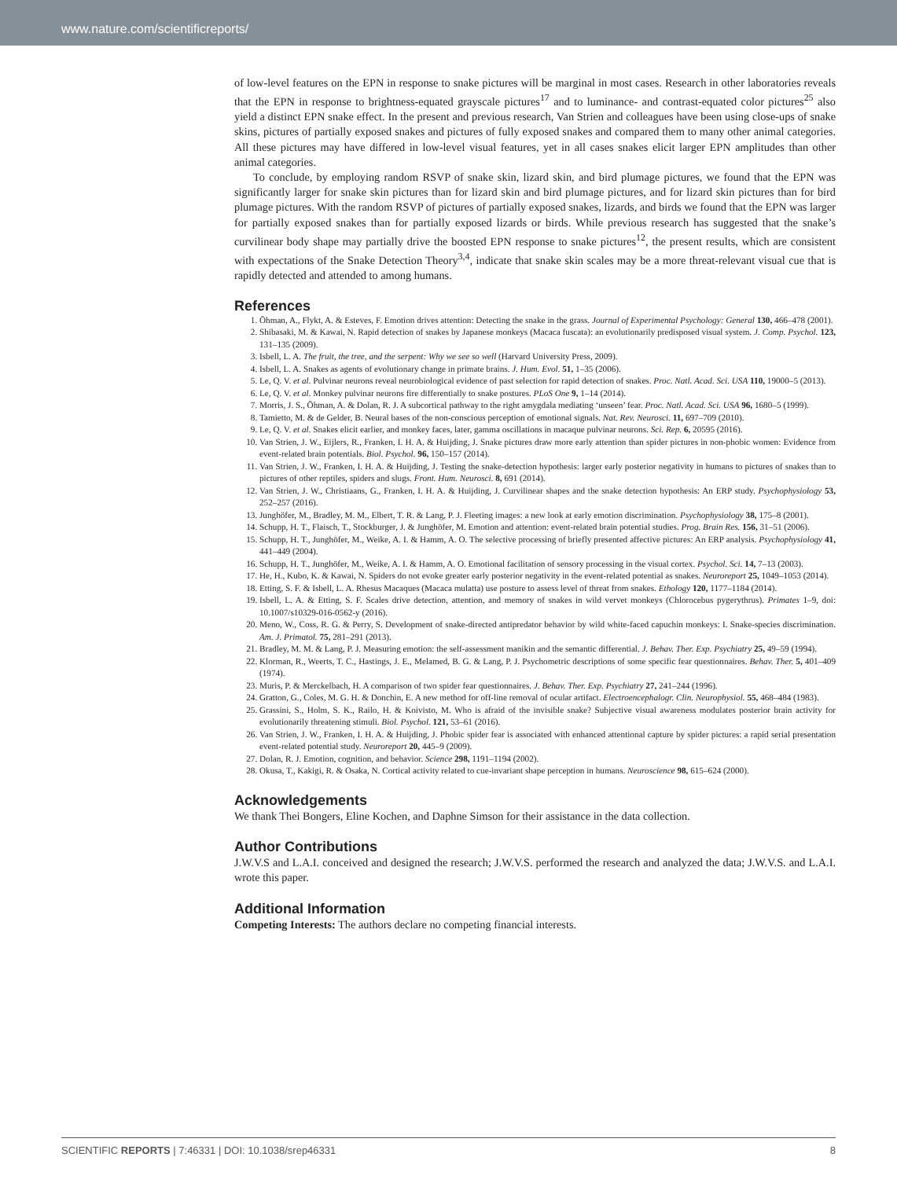www.nature.com/scientificreports/
of low-level features on the EPN in response to snake pictures will be marginal in most cases. Research in other laboratories reveals that the EPN in response to brightness-equated grayscale pictures<sup>17</sup> and to luminance- and contrast-equated color pictures<sup>25</sup> also yield a distinct EPN snake effect. In the present and previous research, Van Strien and colleagues have been using close-ups of snake skins, pictures of partially exposed snakes and pictures of fully exposed snakes and compared them to many other animal categories. All these pictures may have differed in low-level visual features, yet in all cases snakes elicit larger EPN amplitudes than other animal categories.
To conclude, by employing random RSVP of snake skin, lizard skin, and bird plumage pictures, we found that the EPN was significantly larger for snake skin pictures than for lizard skin and bird plumage pictures, and for lizard skin pictures than for bird plumage pictures. With the random RSVP of pictures of partially exposed snakes, lizards, and birds we found that the EPN was larger for partially exposed snakes than for partially exposed lizards or birds. While previous research has suggested that the snake’s curvilinear body shape may partially drive the boosted EPN response to snake pictures<sup>12</sup>, the present results, which are consistent with expectations of the Snake Detection Theory<sup>3,4</sup>, indicate that snake skin scales may be a more threat-relevant visual cue that is rapidly detected and attended to among humans.
References
1. Öhman, A., Flykt, A. & Esteves, F. Emotion drives attention: Detecting the snake in the grass. Journal of Experimental Psychology: General 130, 466–478 (2001).
2. Shibasaki, M. & Kawai, N. Rapid detection of snakes by Japanese monkeys (Macaca fuscata): an evolutionarily predisposed visual system. J. Comp. Psychol. 123, 131–135 (2009).
3. Isbell, L. A. The fruit, the tree, and the serpent: Why we see so well (Harvard University Press, 2009).
4. Isbell, L. A. Snakes as agents of evolutionary change in primate brains. J. Hum. Evol. 51, 1–35 (2006).
5. Le, Q. V. et al. Pulvinar neurons reveal neurobiological evidence of past selection for rapid detection of snakes. Proc. Natl. Acad. Sci. USA 110, 19000–5 (2013).
6. Le, Q. V. et al. Monkey pulvinar neurons fire differentially to snake postures. PLoS One 9, 1–14 (2014).
7. Morris, J. S., Öhman, A. & Dolan, R. J. A subcortical pathway to the right amygdala mediating ‘unseen’ fear. Proc. Natl. Acad. Sci. USA 96, 1680–5 (1999).
8. Tamietto, M. & de Gelder, B. Neural bases of the non-conscious perception of emotional signals. Nat. Rev. Neurosci. 11, 697–709 (2010).
9. Le, Q. V. et al. Snakes elicit earlier, and monkey faces, later, gamma oscillations in macaque pulvinar neurons. Sci. Rep. 6, 20595 (2016).
10. Van Strien, J. W., Eijlers, R., Franken, I. H. A. & Huijding, J. Snake pictures draw more early attention than spider pictures in non-phobic women: Evidence from event-related brain potentials. Biol. Psychol. 96, 150–157 (2014).
11. Van Strien, J. W., Franken, I. H. A. & Huijding, J. Testing the snake-detection hypothesis: larger early posterior negativity in humans to pictures of snakes than to pictures of other reptiles, spiders and slugs. Front. Hum. Neurosci. 8, 691 (2014).
12. Van Strien, J. W., Christiaans, G., Franken, I. H. A. & Huijding, J. Curvilinear shapes and the snake detection hypothesis: An ERP study. Psychophysiology 53, 252–257 (2016).
13. Junghöfer, M., Bradley, M. M., Elbert, T. R. & Lang, P. J. Fleeting images: a new look at early emotion discrimination. Psychophysiology 38, 175–8 (2001).
14. Schupp, H. T., Flaisch, T., Stockburger, J. & Junghöfer, M. Emotion and attention: event-related brain potential studies. Prog. Brain Res. 156, 31–51 (2006).
15. Schupp, H. T., Junghöfer, M., Weike, A. I. & Hamm, A. O. The selective processing of briefly presented affective pictures: An ERP analysis. Psychophysiology 41, 441–449 (2004).
16. Schupp, H. T., Junghöfer, M., Weike, A. I. & Hamm, A. O. Emotional facilitation of sensory processing in the visual cortex. Psychol. Sci. 14, 7–13 (2003).
17. He, H., Kubo, K. & Kawai, N. Spiders do not evoke greater early posterior negativity in the event-related potential as snakes. Neuroreport 25, 1049–1053 (2014).
18. Etting, S. F. & Isbell, L. A. Rhesus Macaques (Macaca mulatta) use posture to assess level of threat from snakes. Ethology 120, 1177–1184 (2014).
19. Isbell, L. A. & Etting, S. F. Scales drive detection, attention, and memory of snakes in wild vervet monkeys (Chlorocebus pygerythrus). Primates 1–9, doi: 10.1007/s10329-016-0562-y (2016).
20. Meno, W., Coss, R. G. & Perry, S. Development of snake-directed antipredator behavior by wild white-faced capuchin monkeys: I. Snake-species discrimination. Am. J. Primatol. 75, 281–291 (2013).
21. Bradley, M. M. & Lang, P. J. Measuring emotion: the self-assessment manikin and the semantic differential. J. Behav. Ther. Exp. Psychiatry 25, 49–59 (1994).
22. Klorman, R., Weerts, T. C., Hastings, J. E., Melamed, B. G. & Lang, P. J. Psychometric descriptions of some specific fear questionnaires. Behav. Ther. 5, 401–409 (1974).
23. Muris, P. & Merckelbach, H. A comparison of two spider fear questionnaires. J. Behav. Ther. Exp. Psychiatry 27, 241–244 (1996).
24. Gratton, G., Coles, M. G. H. & Donchin, E. A new method for off-line removal of ocular artifact. Electroencephalogr. Clin. Neurophysiol. 55, 468–484 (1983).
25. Grassini, S., Holm, S. K., Railo, H. & Koivisto, M. Who is afraid of the invisible snake? Subjective visual awareness modulates posterior brain activity for evolutionarily threatening stimuli. Biol. Psychol. 121, 53–61 (2016).
26. Van Strien, J. W., Franken, I. H. A. & Huijding, J. Phobic spider fear is associated with enhanced attentional capture by spider pictures: a rapid serial presentation event-related potential study. Neuroreport 20, 445–9 (2009).
27. Dolan, R. J. Emotion, cognition, and behavior. Science 298, 1191–1194 (2002).
28. Okusa, T., Kakigi, R. & Osaka, N. Cortical activity related to cue-invariant shape perception in humans. Neuroscience 98, 615–624 (2000).
Acknowledgements
We thank Thei Bongers, Eline Kochen, and Daphne Simson for their assistance in the data collection.
Author Contributions
J.W.V.S and L.A.I. conceived and designed the research; J.W.V.S. performed the research and analyzed the data; J.W.V.S. and L.A.I. wrote this paper.
Additional Information
Competing Interests: The authors declare no competing financial interests.
SCIENTIFIC REPORTS | 7:46331 | DOI: 10.1038/srep46331 8